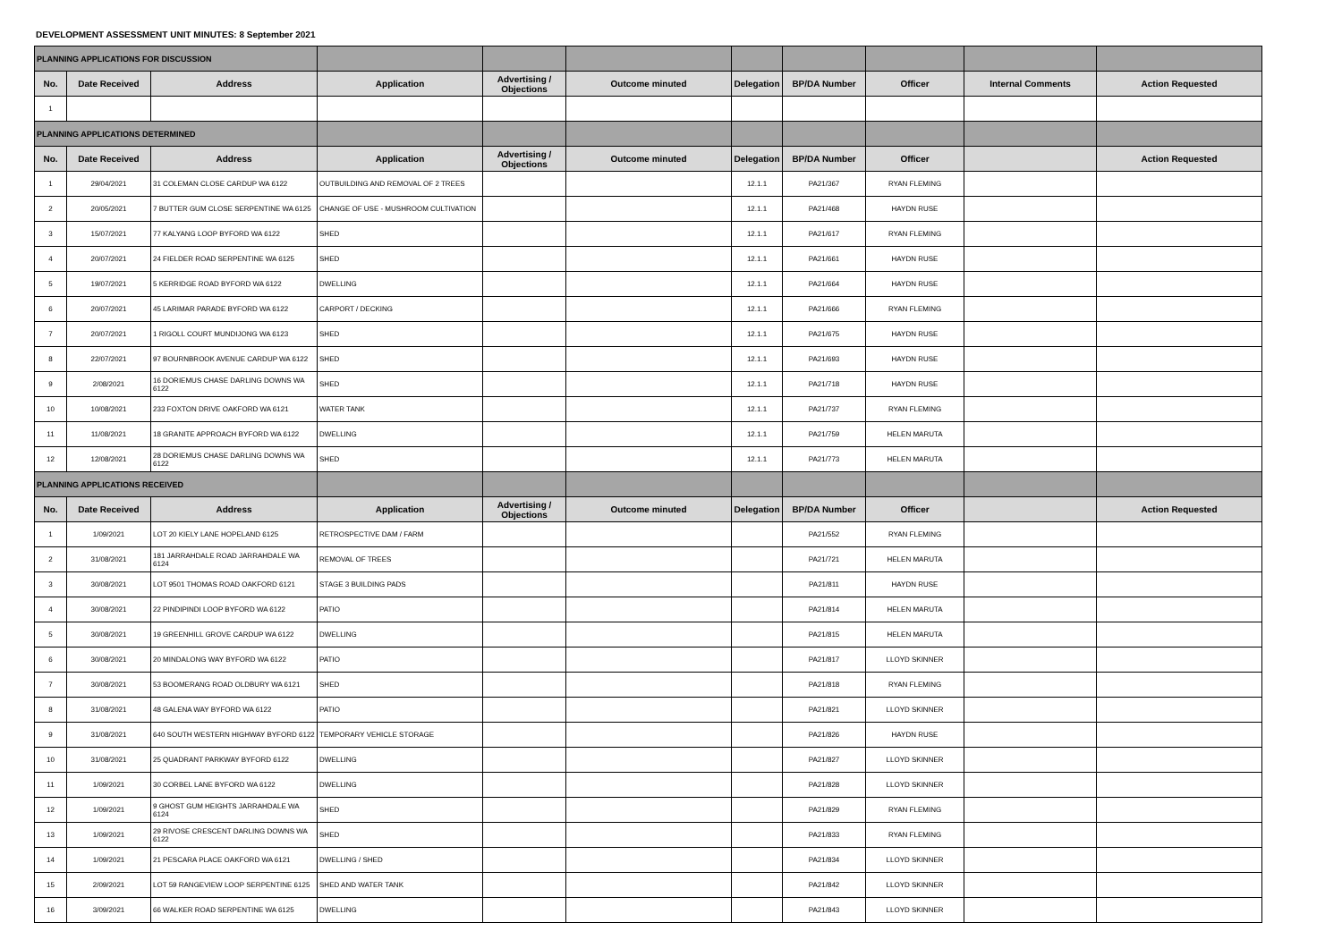DEVELOPMENT ASSESSMENT UNIT MINUTES: 8 September 2021
| PLANNING APPLICATIONS FOR DISCUSSION | | | | | | | | | | |
| No. | Date Received | Address | Application | Advertising / Objections | Outcome minuted | Delegation | BP/DA Number | Officer | Internal Comments | Action Requested |
| 1 | | | | | | | | | | |
| PLANNING APPLICATIONS DETERMINED | | | | | | | | | | |
| No. | Date Received | Address | Application | Advertising / Objections | Outcome minuted | Delegation | BP/DA Number | Officer | | Action Requested |
| 1 | 29/04/2021 | 31 COLEMAN CLOSE CARDUP WA 6122 | OUTBUILDING AND REMOVAL OF 2 TREES | | | 12.1.1 | PA21/367 | RYAN FLEMING | | |
| 2 | 20/05/2021 | 7 BUTTER GUM CLOSE SERPENTINE WA 6125 | CHANGE OF USE - MUSHROOM CULTIVATION | | | 12.1.1 | PA21/468 | HAYDN RUSE | | |
| 3 | 15/07/2021 | 77 KALYANG LOOP BYFORD WA 6122 | SHED | | | 12.1.1 | PA21/617 | RYAN FLEMING | | |
| 4 | 20/07/2021 | 24 FIELDER ROAD SERPENTINE WA 6125 | SHED | | | 12.1.1 | PA21/661 | HAYDN RUSE | | |
| 5 | 19/07/2021 | 5 KERRIDGE ROAD BYFORD WA 6122 | DWELLING | | | 12.1.1 | PA21/664 | HAYDN RUSE | | |
| 6 | 20/07/2021 | 45 LARIMAR PARADE BYFORD WA 6122 | CARPORT / DECKING | | | 12.1.1 | PA21/666 | RYAN FLEMING | | |
| 7 | 20/07/2021 | 1 RIGOLL COURT MUNDIJONG WA 6123 | SHED | | | 12.1.1 | PA21/675 | HAYDN RUSE | | |
| 8 | 22/07/2021 | 97 BOURNBROOK AVENUE CARDUP WA 6122 | SHED | | | 12.1.1 | PA21/693 | HAYDN RUSE | | |
| 9 | 2/08/2021 | 16 DORIEMUS CHASE DARLING DOWNS WA 6122 | SHED | | | 12.1.1 | PA21/718 | HAYDN RUSE | | |
| 10 | 10/08/2021 | 233 FOXTON DRIVE OAKFORD WA 6121 | WATER TANK | | | 12.1.1 | PA21/737 | RYAN FLEMING | | |
| 11 | 11/08/2021 | 18 GRANITE APPROACH BYFORD WA 6122 | DWELLING | | | 12.1.1 | PA21/759 | HELEN MARUTA | | |
| 12 | 12/08/2021 | 28 DORIEMUS CHASE DARLING DOWNS WA 6122 | SHED | | | 12.1.1 | PA21/773 | HELEN MARUTA | | |
| PLANNING APPLICATIONS RECEIVED | | | | | | | | | | |
| No. | Date Received | Address | Application | Advertising / Objections | Outcome minuted | Delegation | BP/DA Number | Officer | | Action Requested |
| 1 | 1/09/2021 | LOT 20 KIELY LANE HOPELAND 6125 | RETROSPECTIVE DAM / FARM | | | | PA21/552 | RYAN FLEMING | | |
| 2 | 31/08/2021 | 181 JARRAHDALE ROAD JARRAHDALE WA 6124 | REMOVAL OF TREES | | | | PA21/721 | HELEN MARUTA | | |
| 3 | 30/08/2021 | LOT 9501 THOMAS ROAD OAKFORD 6121 | STAGE 3 BUILDING PADS | | | | PA21/811 | HAYDN RUSE | | |
| 4 | 30/08/2021 | 22 PINDIPINDI LOOP BYFORD WA 6122 | PATIO | | | | PA21/814 | HELEN MARUTA | | |
| 5 | 30/08/2021 | 19 GREENHILL GROVE CARDUP WA 6122 | DWELLING | | | | PA21/815 | HELEN MARUTA | | |
| 6 | 30/08/2021 | 20 MINDALONG WAY BYFORD WA 6122 | PATIO | | | | PA21/817 | LLOYD SKINNER | | |
| 7 | 30/08/2021 | 53 BOOMERANG ROAD OLDBURY WA 6121 | SHED | | | | PA21/818 | RYAN FLEMING | | |
| 8 | 31/08/2021 | 48 GALENA WAY BYFORD WA 6122 | PATIO | | | | PA21/821 | LLOYD SKINNER | | |
| 9 | 31/08/2021 | 640 SOUTH WESTERN HIGHWAY BYFORD 6122 | TEMPORARY VEHICLE STORAGE | | | | PA21/826 | HAYDN RUSE | | |
| 10 | 31/08/2021 | 25 QUADRANT PARKWAY BYFORD 6122 | DWELLING | | | | PA21/827 | LLOYD SKINNER | | |
| 11 | 1/09/2021 | 30 CORBEL LANE BYFORD WA 6122 | DWELLING | | | | PA21/828 | LLOYD SKINNER | | |
| 12 | 1/09/2021 | 9 GHOST GUM HEIGHTS JARRAHDALE WA 6124 | SHED | | | | PA21/829 | RYAN FLEMING | | |
| 13 | 1/09/2021 | 29 RIVOSE CRESCENT DARLING DOWNS WA 6122 | SHED | | | | PA21/833 | RYAN FLEMING | | |
| 14 | 1/09/2021 | 21 PESCARA PLACE OAKFORD WA 6121 | DWELLING / SHED | | | | PA21/834 | LLOYD SKINNER | | |
| 15 | 2/09/2021 | LOT 59 RANGEVIEW LOOP SERPENTINE 6125 | SHED AND WATER TANK | | | | PA21/842 | LLOYD SKINNER | | |
| 16 | 3/09/2021 | 66 WALKER ROAD SERPENTINE WA 6125 | DWELLING | | | | PA21/843 | LLOYD SKINNER | | |